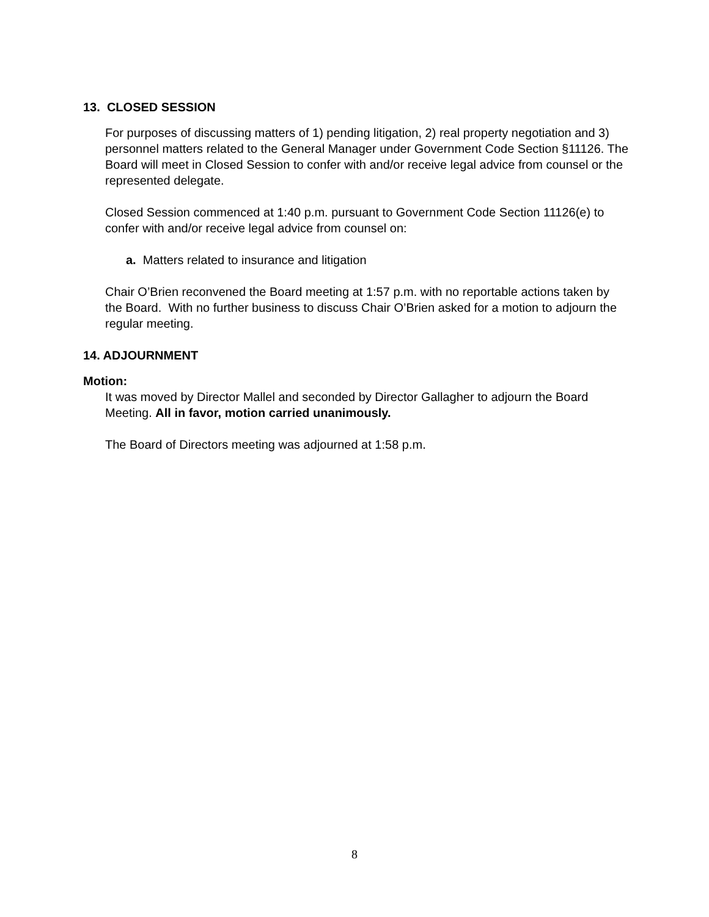13. CLOSED SESSION
For purposes of discussing matters of 1) pending litigation, 2) real property negotiation and 3) personnel matters related to the General Manager under Government Code Section §11126. The Board will meet in Closed Session to confer with and/or receive legal advice from counsel or the represented delegate.
Closed Session commenced at 1:40 p.m. pursuant to Government Code Section 11126(e) to confer with and/or receive legal advice from counsel on:
a. Matters related to insurance and litigation
Chair O’Brien reconvened the Board meeting at 1:57 p.m. with no reportable actions taken by the Board. With no further business to discuss Chair O’Brien asked for a motion to adjourn the regular meeting.
14. ADJOURNMENT
Motion:
It was moved by Director Mallel and seconded by Director Gallagher to adjourn the Board Meeting. All in favor, motion carried unanimously.
The Board of Directors meeting was adjourned at 1:58 p.m.
8